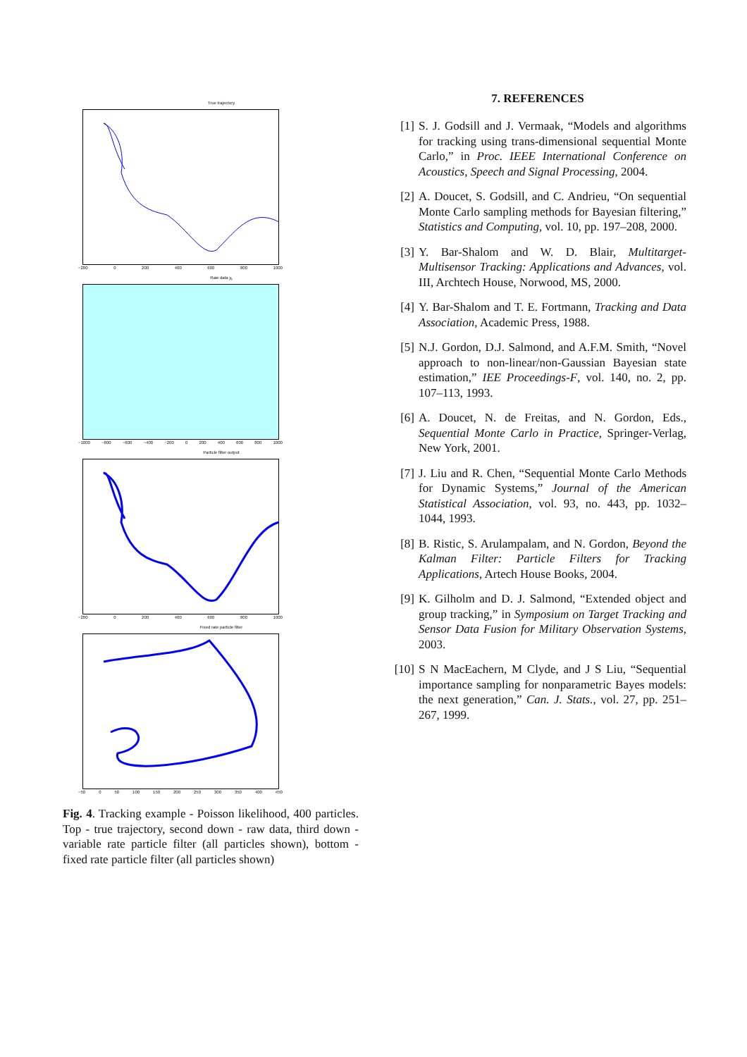True trajectory
−200 0 200 400 600 800 1000
Raw data y<sub>t</sub>
−1000 −800 −600 −400 −200 0 200 400 600 800 1000
Particle filter output
−200 0 200 400 600 800 1000
Fixed rate particle filter
−50 0 50 100 150 200 250 300 350 400 450
Fig. 4. Tracking example - Poisson likelihood, 400 particles. Top - true trajectory, second down - raw data, third down - variable rate particle filter (all particles shown), bottom - fixed rate particle filter (all particles shown)
7. REFERENCES
[1] S. J. Godsill and J. Vermaak, “Models and algorithms for tracking using trans-dimensional sequential Monte Carlo,” in Proc. IEEE International Conference on Acoustics, Speech and Signal Processing, 2004.
[2] A. Doucet, S. Godsill, and C. Andrieu, “On sequential Monte Carlo sampling methods for Bayesian filtering,” Statistics and Computing, vol. 10, pp. 197–208, 2000.
[3] Y. Bar-Shalom and W. D. Blair, Multitarget-Multisensor Tracking: Applications and Advances, vol. III, Archtech House, Norwood, MS, 2000.
[4] Y. Bar-Shalom and T. E. Fortmann, Tracking and Data Association, Academic Press, 1988.
[5] N.J. Gordon, D.J. Salmond, and A.F.M. Smith, “Novel approach to non-linear/non-Gaussian Bayesian state estimation,” IEE Proceedings-F, vol. 140, no. 2, pp. 107–113, 1993.
[6] A. Doucet, N. de Freitas, and N. Gordon, Eds., Sequential Monte Carlo in Practice, Springer-Verlag, New York, 2001.
[7] J. Liu and R. Chen, “Sequential Monte Carlo Methods for Dynamic Systems,” Journal of the American Statistical Association, vol. 93, no. 443, pp. 1032–1044, 1993.
[8] B. Ristic, S. Arulampalam, and N. Gordon, Beyond the Kalman Filter: Particle Filters for Tracking Applications, Artech House Books, 2004.
[9] K. Gilholm and D. J. Salmond, “Extended object and group tracking,” in Symposium on Target Tracking and Sensor Data Fusion for Military Observation Systems, 2003.
[10] S N MacEachern, M Clyde, and J S Liu, “Sequential importance sampling for nonparametric Bayes models: the next generation,” Can. J. Stats., vol. 27, pp. 251–267, 1999.